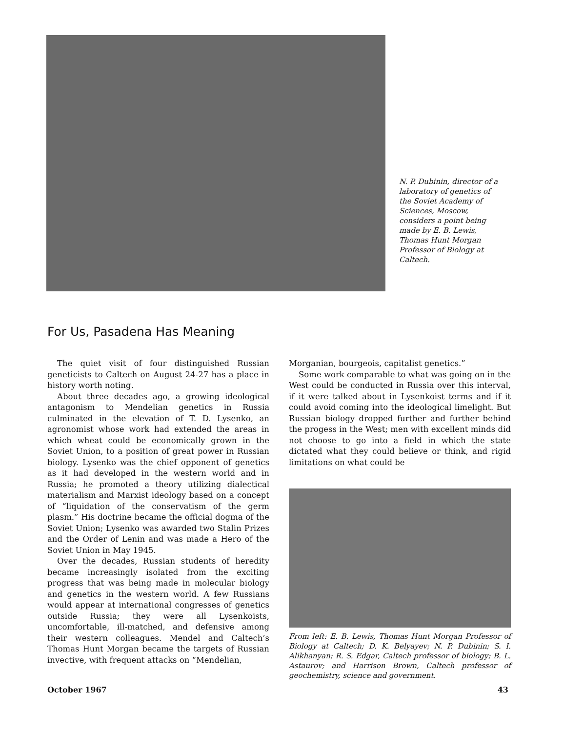N. P. Dubinin, director of a laboratory of genetics of the Soviet Academy of Sciences, Moscow, considers a point being made by E. B. Lewis, Thomas Hunt Morgan Professor of Biology at Caltech.
For Us, Pasadena Has Meaning
The quiet visit of four distinguished Russian geneticists to Caltech on August 24-27 has a place in history worth noting.
About three decades ago, a growing ideological antagonism to Mendelian genetics in Russia culminated in the elevation of T. D. Lysenko, an agronomist whose work had extended the areas in which wheat could be economically grown in the Soviet Union, to a position of great power in Russian biology. Lysenko was the chief opponent of genetics as it had developed in the western world and in Russia; he promoted a theory utilizing dialectical materialism and Marxist ideology based on a concept of “liquidation of the conservatism of the germ plasm.” His doctrine became the official dogma of the Soviet Union; Lysenko was awarded two Stalin Prizes and the Order of Lenin and was made a Hero of the Soviet Union in May 1945.
Over the decades, Russian students of heredity became increasingly isolated from the exciting progress that was being made in molecular biology and genetics in the western world. A few Russians would appear at international congresses of genetics outside Russia; they were all Lysenkoists, uncomfortable, ill-matched, and defensive among their western colleagues. Mendel and Caltech’s Thomas Hunt Morgan became the targets of Russian invective, with frequent attacks on “Mendelian,
Morganian, bourgeois, capitalist genetics.”
Some work comparable to what was going on in the West could be conducted in Russia over this interval, if it were talked about in Lysenkoist terms and if it could avoid coming into the ideological limelight. But Russian biology dropped further and further behind the progess in the West; men with excellent minds did not choose to go into a field in which the state dictated what they could believe or think, and rigid limitations on what could be
From left: E. B. Lewis, Thomas Hunt Morgan Professor of Biology at Caltech; D. K. Belyayev; N. P. Dubinin; S. I. Alikhanyan; R. S. Edgar, Caltech professor of biology; B. L. Astaurov; and Harrison Brown, Caltech professor of geochemistry, science and government.
October 1967 43